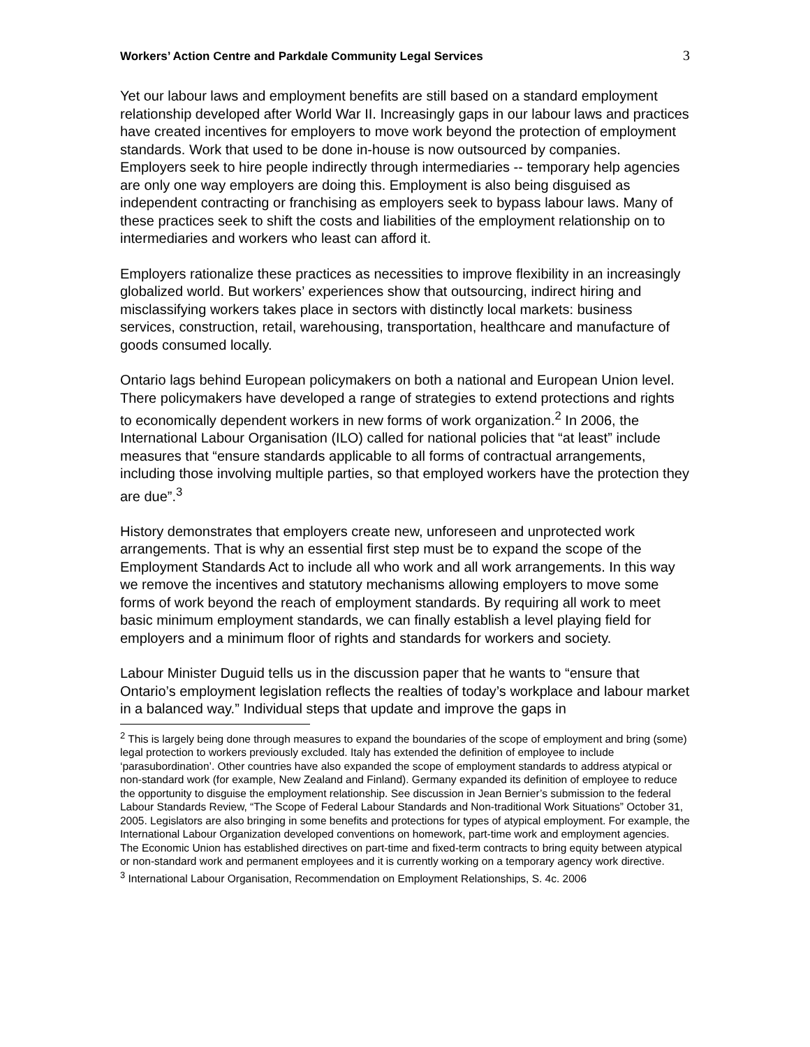Workers’ Action Centre and Parkdale Community Legal Services 3
Yet our labour laws and employment benefits are still based on a standard employment relationship developed after World War II. Increasingly gaps in our labour laws and practices have created incentives for employers to move work beyond the protection of employment standards. Work that used to be done in-house is now outsourced by companies. Employers seek to hire people indirectly through intermediaries -- temporary help agencies are only one way employers are doing this. Employment is also being disguised as independent contracting or franchising as employers seek to bypass labour laws. Many of these practices seek to shift the costs and liabilities of the employment relationship on to intermediaries and workers who least can afford it.
Employers rationalize these practices as necessities to improve flexibility in an increasingly globalized world. But workers’ experiences show that outsourcing, indirect hiring and misclassifying workers takes place in sectors with distinctly local markets: business services, construction, retail, warehousing, transportation, healthcare and manufacture of goods consumed locally.
Ontario lags behind European policymakers on both a national and European Union level. There policymakers have developed a range of strategies to extend protections and rights to economically dependent workers in new forms of work organization.<sup>2</sup> In 2006, the International Labour Organisation (ILO) called for national policies that “at least” include measures that “ensure standards applicable to all forms of contractual arrangements, including those involving multiple parties, so that employed workers have the protection they are due”.<sup>3</sup>
History demonstrates that employers create new, unforeseen and unprotected work arrangements. That is why an essential first step must be to expand the scope of the Employment Standards Act to include all who work and all work arrangements. In this way we remove the incentives and statutory mechanisms allowing employers to move some forms of work beyond the reach of employment standards. By requiring all work to meet basic minimum employment standards, we can finally establish a level playing field for employers and a minimum floor of rights and standards for workers and society.
Labour Minister Duguid tells us in the discussion paper that he wants to “ensure that Ontario’s employment legislation reflects the realties of today’s workplace and labour market in a balanced way.” Individual steps that update and improve the gaps in
<sup>2</sup> This is largely being done through measures to expand the boundaries of the scope of employment and bring (some) legal protection to workers previously excluded. Italy has extended the definition of employee to include ‘parasubordination’. Other countries have also expanded the scope of employment standards to address atypical or non-standard work (for example, New Zealand and Finland). Germany expanded its definition of employee to reduce the opportunity to disguise the employment relationship. See discussion in Jean Bernier’s submission to the federal Labour Standards Review, “The Scope of Federal Labour Standards and Non-traditional Work Situations” October 31, 2005. Legislators are also bringing in some benefits and protections for types of atypical employment. For example, the International Labour Organization developed conventions on homework, part-time work and employment agencies. The Economic Union has established directives on part-time and fixed-term contracts to bring equity between atypical or non-standard work and permanent employees and it is currently working on a temporary agency work directive.
<sup>3</sup> International Labour Organisation, Recommendation on Employment Relationships, S. 4c. 2006